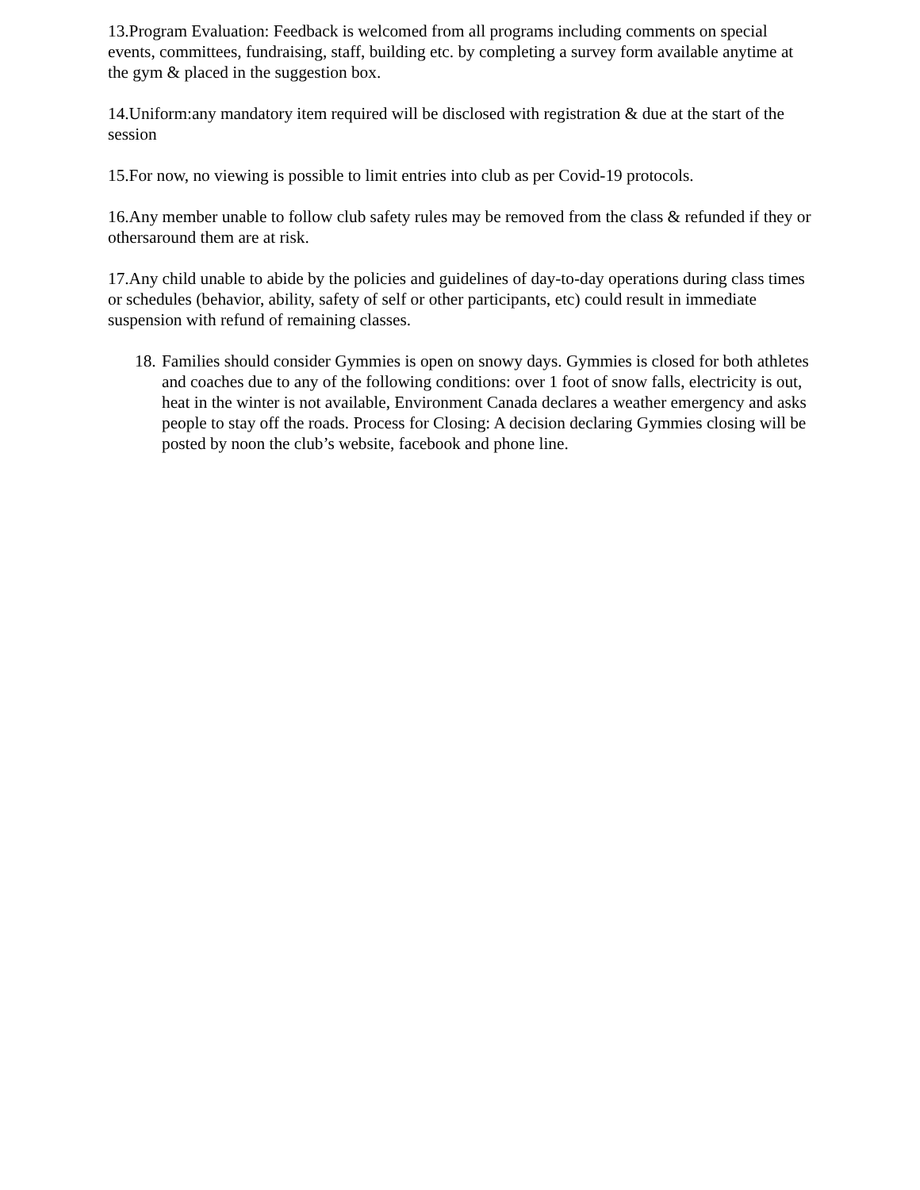13.Program Evaluation: Feedback is welcomed from all programs including comments on special events, committees, fundraising, staff, building etc. by completing a survey form available anytime at the gym & placed in the suggestion box.
14.Uniform:any mandatory item required will be disclosed with registration & due at the start of the session
15.For now, no viewing is possible to limit entries into club as per Covid-19 protocols.
16.Any member unable to follow club safety rules may be removed from the class & refunded if they or othersaround them are at risk.
17.Any child unable to abide by the policies and guidelines of day-to-day operations during class times or schedules (behavior, ability, safety of self or other participants, etc) could result in immediate suspension with refund of remaining classes.
18.
Families should consider Gymmies is open on snowy days. Gymmies is closed for both athletes and coaches due to any of the following conditions: over 1 foot of snow falls, electricity is out, heat in the winter is not available, Environment Canada declares a weather emergency and asks people to stay off the roads. Process for Closing: A decision declaring Gymmies closing will be posted by noon the club’s website, facebook and phone line.